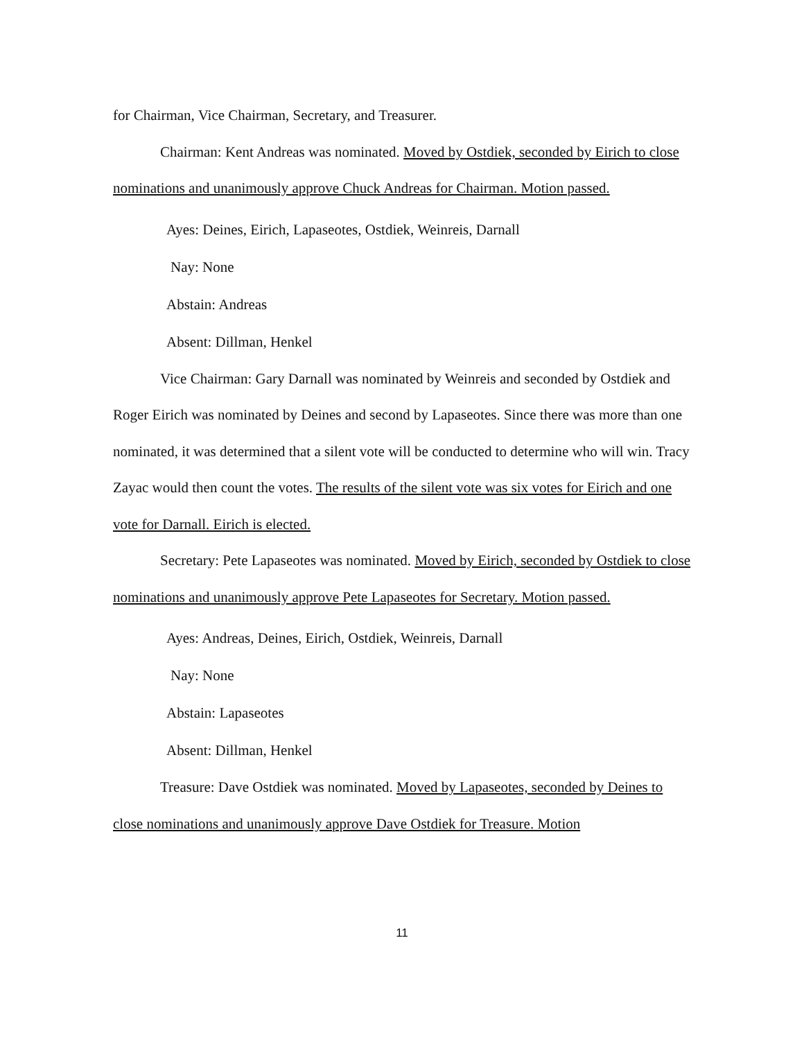for Chairman, Vice Chairman, Secretary, and Treasurer.
Chairman: Kent Andreas was nominated. Moved by Ostdiek, seconded by Eirich to close nominations and unanimously approve Chuck Andreas for Chairman. Motion passed.
Ayes: Deines, Eirich, Lapaseotes, Ostdiek, Weinreis, Darnall
Nay: None
Abstain: Andreas
Absent: Dillman, Henkel
Vice Chairman: Gary Darnall was nominated by Weinreis and seconded by Ostdiek and Roger Eirich was nominated by Deines and second by Lapaseotes. Since there was more than one nominated, it was determined that a silent vote will be conducted to determine who will win. Tracy Zayac would then count the votes. The results of the silent vote was six votes for Eirich and one vote for Darnall. Eirich is elected.
Secretary: Pete Lapaseotes was nominated. Moved by Eirich, seconded by Ostdiek to close nominations and unanimously approve Pete Lapaseotes for Secretary. Motion passed.
Ayes: Andreas, Deines, Eirich, Ostdiek, Weinreis, Darnall
Nay: None
Abstain: Lapaseotes
Absent: Dillman, Henkel
Treasure: Dave Ostdiek was nominated. Moved by Lapaseotes, seconded by Deines to close nominations and unanimously approve Dave Ostdiek for Treasure. Motion
11